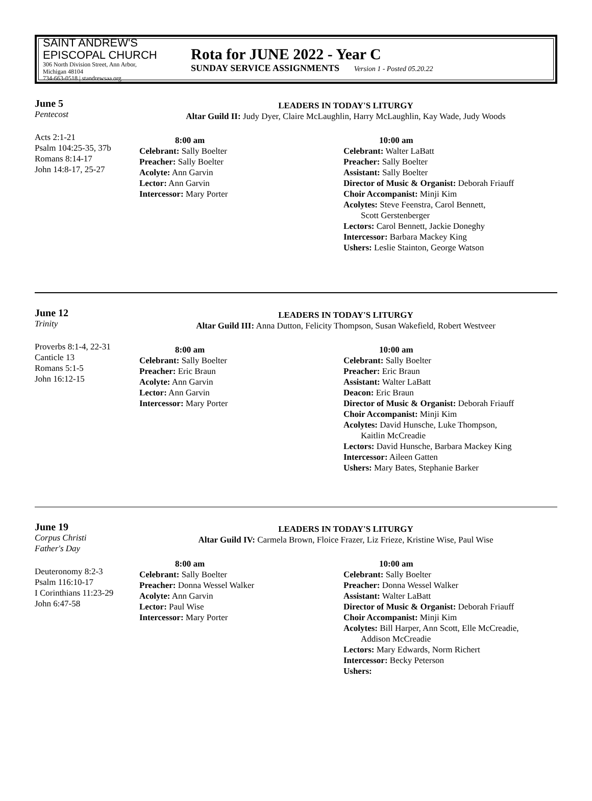SAINT ANDREW'S
EPISCOPAL CHURCH
306 North Division Street, Ann Arbor, Michigan 48104
734-663-0518 | standrewsaa.org
Rota for JUNE 2022 - Year C
SUNDAY SERVICE ASSIGNMENTS Version 1 - Posted 05.20.22
June 5
Pentecost
Acts 2:1-21
Psalm 104:25-35, 37b
Romans 8:14-17
John 14:8-17, 25-27
LEADERS IN TODAY'S LITURGY
Altar Guild II: Judy Dyer, Claire McLaughlin, Harry McLaughlin, Kay Wade, Judy Woods
8:00 am
Celebrant: Sally Boelter
Preacher: Sally Boelter
Acolyte: Ann Garvin
Lector: Ann Garvin
Intercessor: Mary Porter
10:00 am
Celebrant: Walter LaBatt
Preacher: Sally Boelter
Assistant: Sally Boelter
Director of Music & Organist: Deborah Friauff
Choir Accompanist: Minji Kim
Acolytes: Steve Feenstra, Carol Bennett,
Scott Gerstenberger
Lectors: Carol Bennett, Jackie Doneghy
Intercessor: Barbara Mackey King
Ushers: Leslie Stainton, George Watson
June 12
Trinity
Proverbs 8:1-4, 22-31
Canticle 13
Romans 5:1-5
John 16:12-15
LEADERS IN TODAY'S LITURGY
Altar Guild III: Anna Dutton, Felicity Thompson, Susan Wakefield, Robert Westveer
8:00 am
Celebrant: Sally Boelter
Preacher: Eric Braun
Acolyte: Ann Garvin
Lector: Ann Garvin
Intercessor: Mary Porter
10:00 am
Celebrant: Sally Boelter
Preacher: Eric Braun
Assistant: Walter LaBatt
Deacon: Eric Braun
Director of Music & Organist: Deborah Friauff
Choir Accompanist: Minji Kim
Acolytes: David Hunsche, Luke Thompson,
Kaitlin McCreadie
Lectors: David Hunsche, Barbara Mackey King
Intercessor: Aileen Gatten
Ushers: Mary Bates, Stephanie Barker
June 19
Corpus Christi
Father's Day
Deuteronomy 8:2-3
Psalm 116:10-17
I Corinthians 11:23-29
John 6:47-58
LEADERS IN TODAY'S LITURGY
Altar Guild IV: Carmela Brown, Floice Frazer, Liz Frieze, Kristine Wise, Paul Wise
8:00 am
Celebrant: Sally Boelter
Preacher: Donna Wessel Walker
Acolyte: Ann Garvin
Lector: Paul Wise
Intercessor: Mary Porter
10:00 am
Celebrant: Sally Boelter
Preacher: Donna Wessel Walker
Assistant: Walter LaBatt
Director of Music & Organist: Deborah Friauff
Choir Accompanist: Minji Kim
Acolytes: Bill Harper, Ann Scott, Elle McCreadie,
Addison McCreadie
Lectors: Mary Edwards, Norm Richert
Intercessor: Becky Peterson
Ushers: